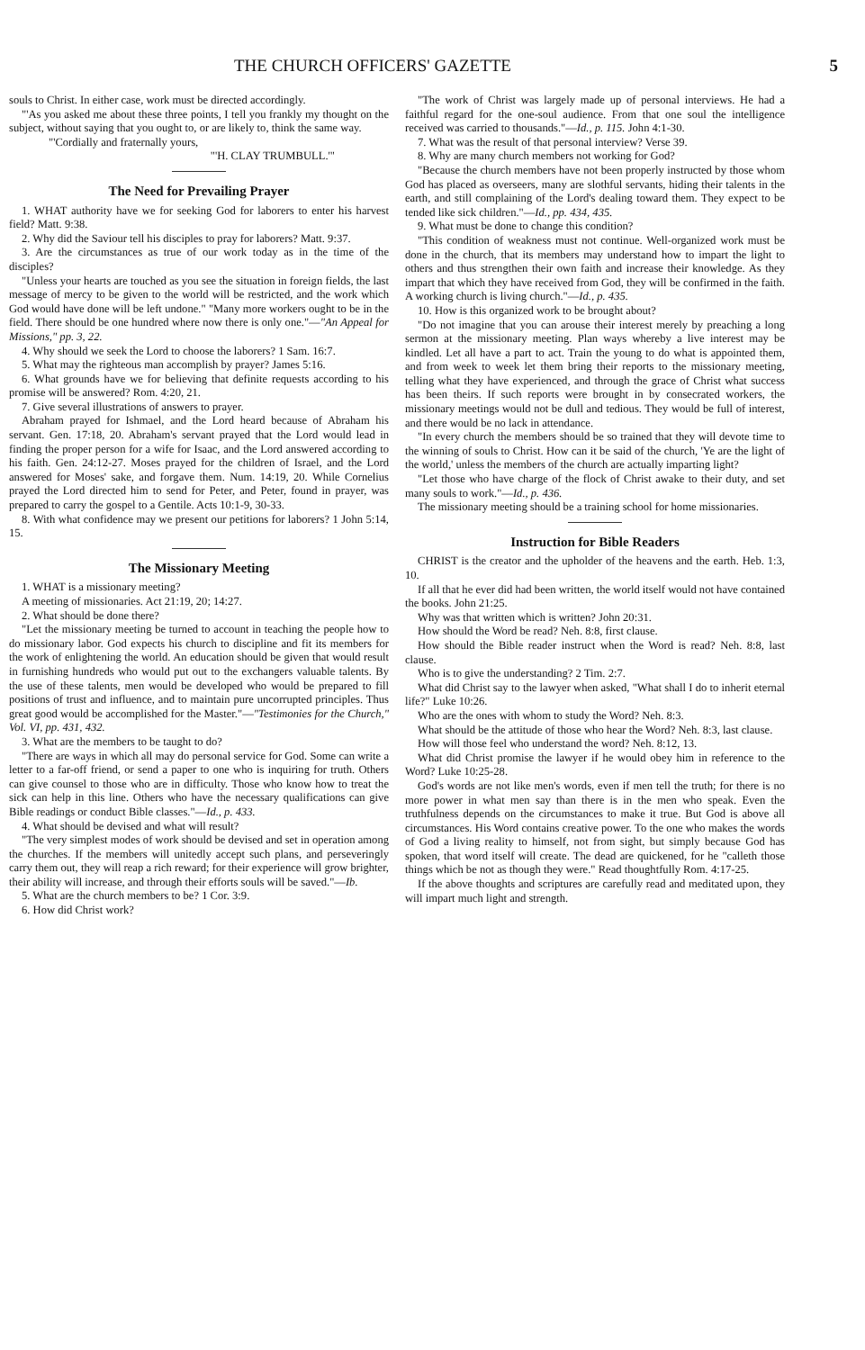THE CHURCH OFFICERS' GAZETTE 5
souls to Christ. In either case, work must be directed accordingly.
"'As you asked me about these three points, I tell you frankly my thought on the subject, without saying that you ought to, or are likely to, think the same way.
"'Cordially and fraternally yours,
"'H. CLAY TRUMBULL.'"
The Need for Prevailing Prayer
1. WHAT authority have we for seeking God for laborers to enter his harvest field? Matt. 9:38.
2. Why did the Saviour tell his disciples to pray for laborers? Matt. 9:37.
3. Are the circumstances as true of our work today as in the time of the disciples?
"Unless your hearts are touched as you see the situation in foreign fields, the last message of mercy to be given to the world will be restricted, and the work which God would have done will be left undone." "Many more workers ought to be in the field. There should be one hundred where now there is only one."—"An Appeal for Missions," pp. 3, 22.
4. Why should we seek the Lord to choose the laborers? 1 Sam. 16:7.
5. What may the righteous man accomplish by prayer? James 5:16.
6. What grounds have we for believing that definite requests according to his promise will be answered? Rom. 4:20, 21.
7. Give several illustrations of answers to prayer.
Abraham prayed for Ishmael, and the Lord heard because of Abraham his servant. Gen. 17:18, 20. Abraham's servant prayed that the Lord would lead in finding the proper person for a wife for Isaac, and the Lord answered according to his faith. Gen. 24:12-27. Moses prayed for the children of Israel, and the Lord answered for Moses' sake, and forgave them. Num. 14:19, 20. While Cornelius prayed the Lord directed him to send for Peter, and Peter, found in prayer, was prepared to carry the gospel to a Gentile. Acts 10:1-9, 30-33.
8. With what confidence may we present our petitions for laborers? 1 John 5:14, 15.
The Missionary Meeting
1. WHAT is a missionary meeting?
A meeting of missionaries. Act 21:19, 20; 14:27.
2. What should be done there?
"Let the missionary meeting be turned to account in teaching the people how to do missionary labor. God expects his church to discipline and fit its members for the work of enlightening the world. An education should be given that would result in furnishing hundreds who would put out to the exchangers valuable talents. By the use of these talents, men would be developed who would be prepared to fill positions of trust and influence, and to maintain pure uncorrupted principles. Thus great good would be accomplished for the Master."—"Testimonies for the Church," Vol. VI, pp. 431, 432.
3. What are the members to be taught to do?
"There are ways in which all may do personal service for God. Some can write a letter to a far-off friend, or send a paper to one who is inquiring for truth. Others can give counsel to those who are in difficulty. Those who know how to treat the sick can help in this line. Others who have the necessary qualifications can give Bible readings or conduct Bible classes."—Id., p. 433.
4. What should be devised and what will result?
"The very simplest modes of work should be devised and set in operation among the churches. If the members will unitedly accept such plans, and perseveringly carry them out, they will reap a rich reward; for their experience will grow brighter, their ability will increase, and through their efforts souls will be saved."—Ib.
5. What are the church members to be? 1 Cor. 3:9.
6. How did Christ work?
"The work of Christ was largely made up of personal interviews. He had a faithful regard for the one-soul audience. From that one soul the intelligence received was carried to thousands."—Id., p. 115. John 4:1-30.
7. What was the result of that personal interview? Verse 39.
8. Why are many church members not working for God?
"Because the church members have not been properly instructed by those whom God has placed as overseers, many are slothful servants, hiding their talents in the earth, and still complaining of the Lord's dealing toward them. They expect to be tended like sick children."—Id., pp. 434, 435.
9. What must be done to change this condition?
"This condition of weakness must not continue. Well-organized work must be done in the church, that its members may understand how to impart the light to others and thus strengthen their own faith and increase their knowledge. As they impart that which they have received from God, they will be confirmed in the faith. A working church is living church."—Id., p. 435.
10. How is this organized work to be brought about?
"Do not imagine that you can arouse their interest merely by preaching a long sermon at the missionary meeting. Plan ways whereby a live interest may be kindled. Let all have a part to act. Train the young to do what is appointed them, and from week to week let them bring their reports to the missionary meeting, telling what they have experienced, and through the grace of Christ what success has been theirs. If such reports were brought in by consecrated workers, the missionary meetings would not be dull and tedious. They would be full of interest, and there would be no lack in attendance.
"In every church the members should be so trained that they will devote time to the winning of souls to Christ. How can it be said of the church, 'Ye are the light of the world,' unless the members of the church are actually imparting light?
"Let those who have charge of the flock of Christ awake to their duty, and set many souls to work."—Id., p. 436.
The missionary meeting should be a training school for home missionaries.
Instruction for Bible Readers
CHRIST is the creator and the upholder of the heavens and the earth. Heb. 1:3, 10.
If all that he ever did had been written, the world itself would not have contained the books. John 21:25.
Why was that written which is written? John 20:31.
How should the Word be read? Neh. 8:8, first clause.
How should the Bible reader instruct when the Word is read? Neh. 8:8, last clause.
Who is to give the understanding? 2 Tim. 2:7.
What did Christ say to the lawyer when asked, "What shall I do to inherit eternal life?" Luke 10:26.
Who are the ones with whom to study the Word? Neh. 8:3.
What should be the attitude of those who hear the Word? Neh. 8:3, last clause.
How will those feel who understand the word? Neh. 8:12, 13.
What did Christ promise the lawyer if he would obey him in reference to the Word? Luke 10:25-28.
God's words are not like men's words, even if men tell the truth; for there is no more power in what men say than there is in the men who speak. Even the truthfulness depends on the circumstances to make it true. But God is above all circumstances. His Word contains creative power. To the one who makes the words of God a living reality to himself, not from sight, but simply because God has spoken, that word itself will create. The dead are quickened, for he "calleth those things which be not as though they were." Read thoughtfully Rom. 4:17-25.
If the above thoughts and scriptures are carefully read and meditated upon, they will impart much light and strength.